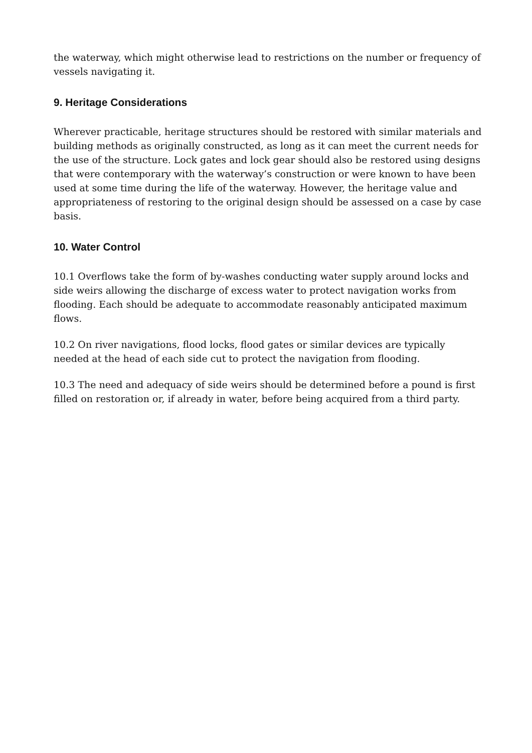the waterway, which might otherwise lead to restrictions on the number or frequency of vessels navigating it.
9. Heritage Considerations
Wherever practicable, heritage structures should be restored with similar materials and building methods as originally constructed, as long as it can meet the current needs for the use of the structure. Lock gates and lock gear should also be restored using designs that were contemporary with the waterway’s construction or were known to have been used at some time during the life of the waterway. However, the heritage value and appropriateness of restoring to the original design should be assessed on a case by case basis.
10. Water Control
10.1 Overflows take the form of by-washes conducting water supply around locks and side weirs allowing the discharge of excess water to protect navigation works from flooding. Each should be adequate to accommodate reasonably anticipated maximum flows.
10.2 On river navigations, flood locks, flood gates or similar devices are typically needed at the head of each side cut to protect the navigation from flooding.
10.3 The need and adequacy of side weirs should be determined before a pound is first filled on restoration or, if already in water, before being acquired from a third party.